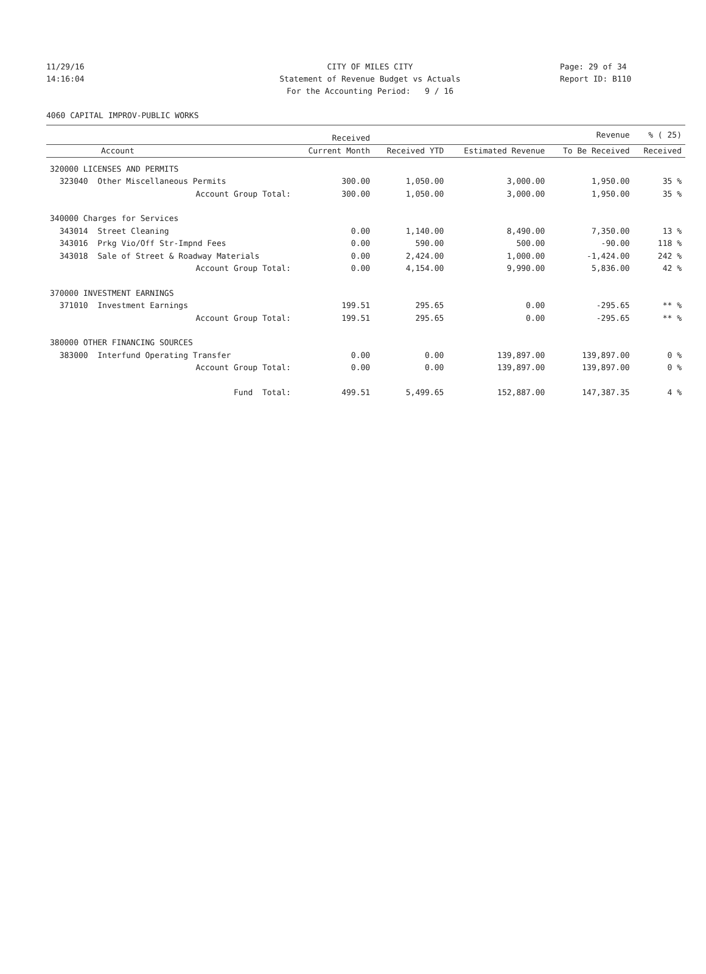11/29/16 CITY OF MILES CITY Page: 29 of 34
14:16:04 Statement of Revenue Budget vs Actuals Report ID: B110
For the Accounting Period: 9 / 16
4060 CAPITAL IMPROV-PUBLIC WORKS
| | Received | | | Revenue | % ( 25) |
| --- | --- | --- | --- | --- | --- |
| Account | Current Month | Received YTD | Estimated Revenue | To Be Received | Received |
| 320000 LICENSES AND PERMITS | | | | | |
| 323040 Other Miscellaneous Permits | 300.00 | 1,050.00 | 3,000.00 | 1,950.00 | 35 % |
| Account Group Total: | 300.00 | 1,050.00 | 3,000.00 | 1,950.00 | 35 % |
| 340000 Charges for Services | | | | | |
| 343014 Street Cleaning | 0.00 | 1,140.00 | 8,490.00 | 7,350.00 | 13 % |
| 343016 Prkg Vio/Off Str-Impnd Fees | 0.00 | 590.00 | 500.00 | -90.00 | 118 % |
| 343018 Sale of Street & Roadway Materials | 0.00 | 2,424.00 | 1,000.00 | -1,424.00 | 242 % |
| Account Group Total: | 0.00 | 4,154.00 | 9,990.00 | 5,836.00 | 42 % |
| 370000 INVESTMENT EARNINGS | | | | | |
| 371010 Investment Earnings | 199.51 | 295.65 | 0.00 | -295.65 | ** % |
| Account Group Total: | 199.51 | 295.65 | 0.00 | -295.65 | ** % |
| 380000 OTHER FINANCING SOURCES | | | | | |
| 383000 Interfund Operating Transfer | 0.00 | 0.00 | 139,897.00 | 139,897.00 | 0 % |
| Account Group Total: | 0.00 | 0.00 | 139,897.00 | 139,897.00 | 0 % |
| Fund Total: | 499.51 | 5,499.65 | 152,887.00 | 147,387.35 | 4 % |